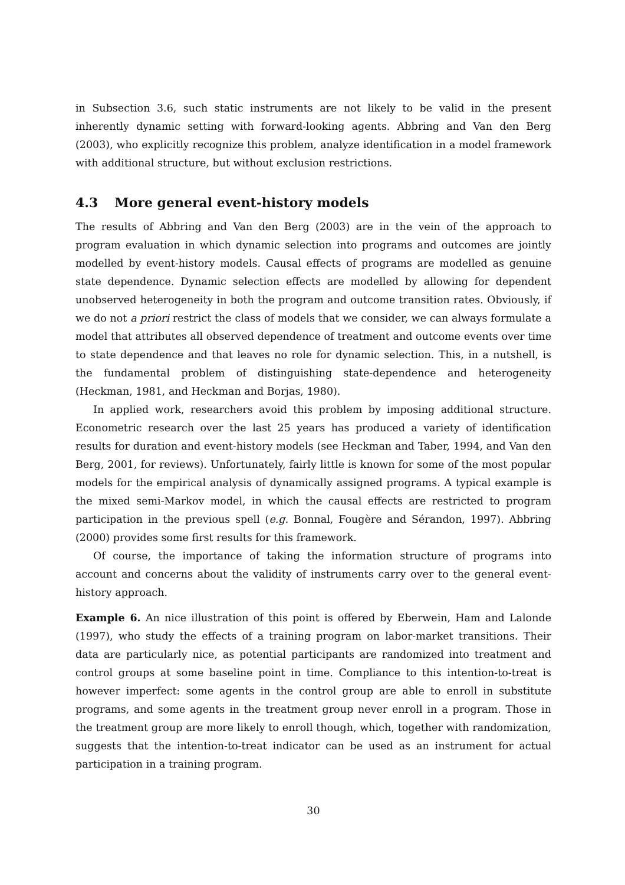in Subsection 3.6, such static instruments are not likely to be valid in the present inherently dynamic setting with forward-looking agents. Abbring and Van den Berg (2003), who explicitly recognize this problem, analyze identification in a model framework with additional structure, but without exclusion restrictions.
4.3 More general event-history models
The results of Abbring and Van den Berg (2003) are in the vein of the approach to program evaluation in which dynamic selection into programs and outcomes are jointly modelled by event-history models. Causal effects of programs are modelled as genuine state dependence. Dynamic selection effects are modelled by allowing for dependent unobserved heterogeneity in both the program and outcome transition rates. Obviously, if we do not a priori restrict the class of models that we consider, we can always formulate a model that attributes all observed dependence of treatment and outcome events over time to state dependence and that leaves no role for dynamic selection. This, in a nutshell, is the fundamental problem of distinguishing state-dependence and heterogeneity (Heckman, 1981, and Heckman and Borjas, 1980).
In applied work, researchers avoid this problem by imposing additional structure. Econometric research over the last 25 years has produced a variety of identification results for duration and event-history models (see Heckman and Taber, 1994, and Van den Berg, 2001, for reviews). Unfortunately, fairly little is known for some of the most popular models for the empirical analysis of dynamically assigned programs. A typical example is the mixed semi-Markov model, in which the causal effects are restricted to program participation in the previous spell (e.g. Bonnal, Fougère and Sérandon, 1997). Abbring (2000) provides some first results for this framework.
Of course, the importance of taking the information structure of programs into account and concerns about the validity of instruments carry over to the general event-history approach.
Example 6. An nice illustration of this point is offered by Eberwein, Ham and Lalonde (1997), who study the effects of a training program on labor-market transitions. Their data are particularly nice, as potential participants are randomized into treatment and control groups at some baseline point in time. Compliance to this intention-to-treat is however imperfect: some agents in the control group are able to enroll in substitute programs, and some agents in the treatment group never enroll in a program. Those in the treatment group are more likely to enroll though, which, together with randomization, suggests that the intention-to-treat indicator can be used as an instrument for actual participation in a training program.
30